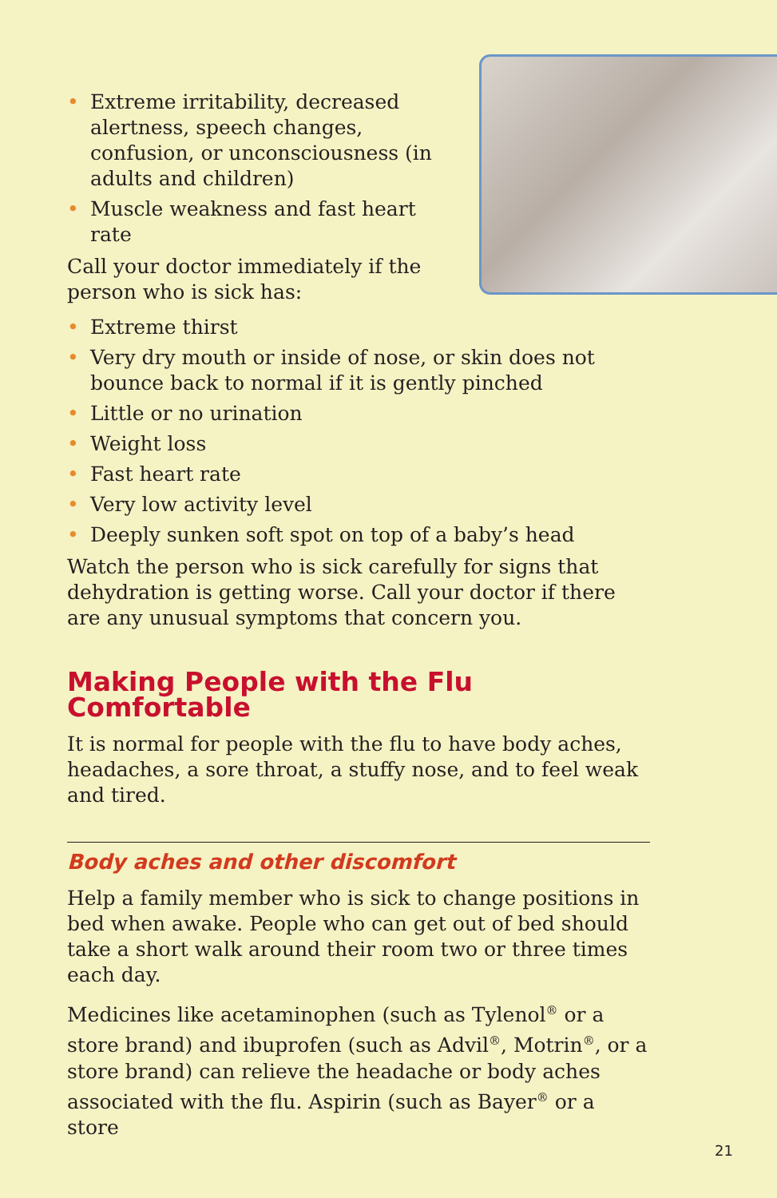• Extreme irritability, decreased alertness, speech changes, confusion, or unconsciousness (in adults and children)
• Muscle weakness and fast heart rate
Call your doctor immediately if the person who is sick has:
• Extreme thirst
• Very dry mouth or inside of nose, or skin does not bounce back to normal if it is gently pinched
• Little or no urination
• Weight loss
• Fast heart rate
• Very low activity level
• Deeply sunken soft spot on top of a baby’s head
Watch the person who is sick carefully for signs that dehydration is getting worse. Call your doctor if there are any unusual symptoms that concern you.
Making People with the Flu Comfortable
It is normal for people with the flu to have body aches, headaches, a sore throat, a stuffy nose, and to feel weak and tired.
Body aches and other discomfort
Help a family member who is sick to change positions in bed when awake. People who can get out of bed should take a short walk around their room two or three times each day.
Medicines like acetaminophen (such as Tylenol<sup>®</sup> or a store brand) and ibuprofen (such as Advil<sup>®</sup>, Motrin<sup>®</sup>, or a store brand) can relieve the headache or body aches associated with the flu. Aspirin (such as Bayer<sup>®</sup> or a store
21